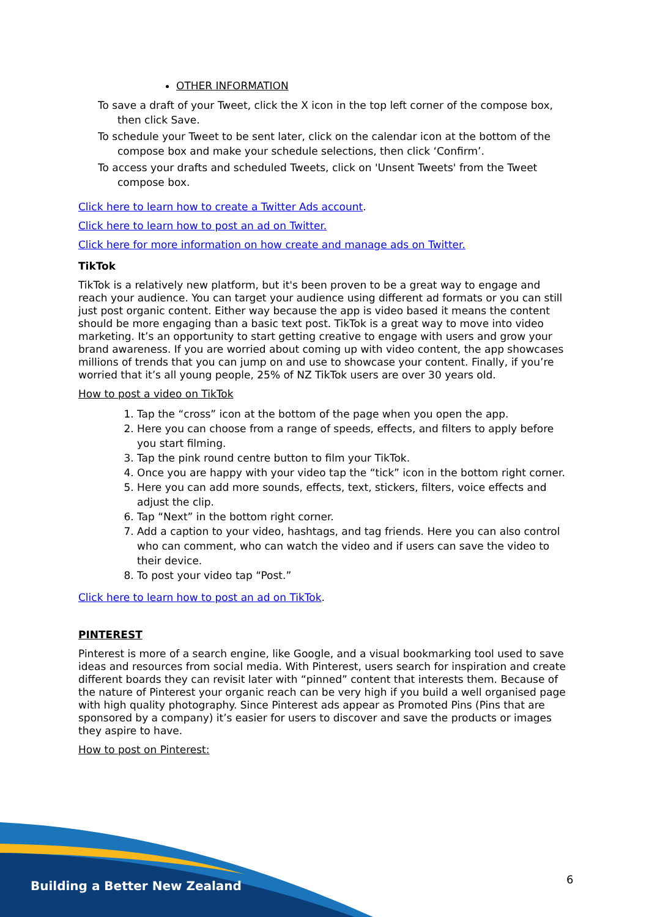OTHER INFORMATION
To save a draft of your Tweet, click the X icon in the top left corner of the compose box, then click Save.
To schedule your Tweet to be sent later, click on the calendar icon at the bottom of the compose box and make your schedule selections, then click ‘Confirm’.
To access your drafts and scheduled Tweets, click on 'Unsent Tweets' from the Tweet compose box.
Click here to learn how to create a Twitter Ads account.
Click here to learn how to post an ad on Twitter.
Click here for more information on how create and manage ads on Twitter.
TikTok
TikTok is a relatively new platform, but it's been proven to be a great way to engage and reach your audience. You can target your audience using different ad formats or you can still just post organic content. Either way because the app is video based it means the content should be more engaging than a basic text post. TikTok is a great way to move into video marketing. It’s an opportunity to start getting creative to engage with users and grow your brand awareness. If you are worried about coming up with video content, the app showcases millions of trends that you can jump on and use to showcase your content. Finally, if you’re worried that it’s all young people, 25% of NZ TikTok users are over 30 years old.
How to post a video on TikTok
1. Tap the “cross” icon at the bottom of the page when you open the app.
2. Here you can choose from a range of speeds, effects, and filters to apply before you start filming.
3. Tap the pink round centre button to film your TikTok.
4. Once you are happy with your video tap the “tick” icon in the bottom right corner.
5. Here you can add more sounds, effects, text, stickers, filters, voice effects and adjust the clip.
6. Tap “Next” in the bottom right corner.
7. Add a caption to your video, hashtags, and tag friends. Here you can also control who can comment, who can watch the video and if users can save the video to their device.
8. To post your video tap “Post.”
Click here to learn how to post an ad on TikTok.
PINTEREST
Pinterest is more of a search engine, like Google, and a visual bookmarking tool used to save ideas and resources from social media. With Pinterest, users search for inspiration and create different boards they can revisit later with “pinned” content that interests them. Because of the nature of Pinterest your organic reach can be very high if you build a well organised page with high quality photography. Since Pinterest ads appear as Promoted Pins (Pins that are sponsored by a company) it’s easier for users to discover and save the products or images they aspire to have.
How to post on Pinterest:
Building a Better New Zealand 6